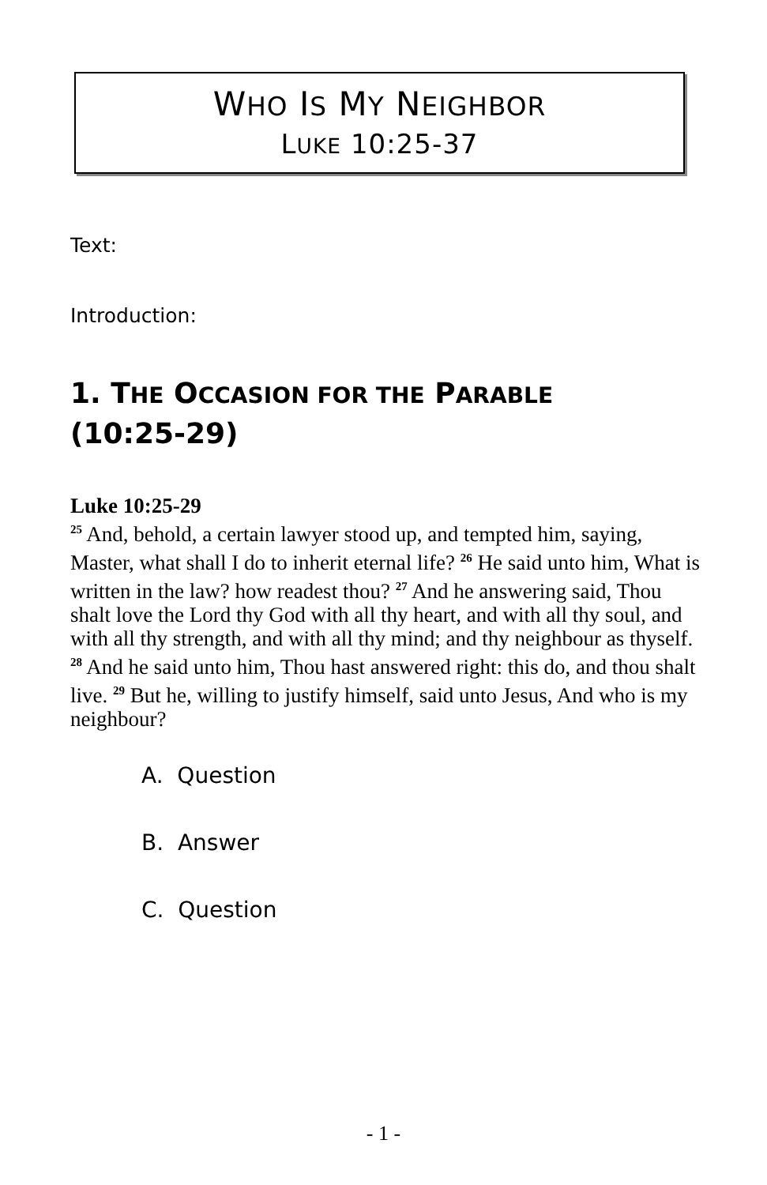WHO IS MY NEIGHBOR
LUKE 10:25-37
Text:
Introduction:
1. THE OCCASION FOR THE PARABLE
(10:25-29)
Luke 10:25-29
<sup>25</sup> And, behold, a certain lawyer stood up, and tempted him, saying, Master, what shall I do to inherit eternal life? <sup>26</sup> He said unto him, What is written in the law? how readest thou? <sup>27</sup> And he answering said, Thou shalt love the Lord thy God with all thy heart, and with all thy soul, and with all thy strength, and with all thy mind; and thy neighbour as thyself. <sup>28</sup> And he said unto him, Thou hast answered right: this do, and thou shalt live. <sup>29</sup> But he, willing to justify himself, said unto Jesus, And who is my neighbour?
A. Question
B. Answer
C. Question
- 1 -